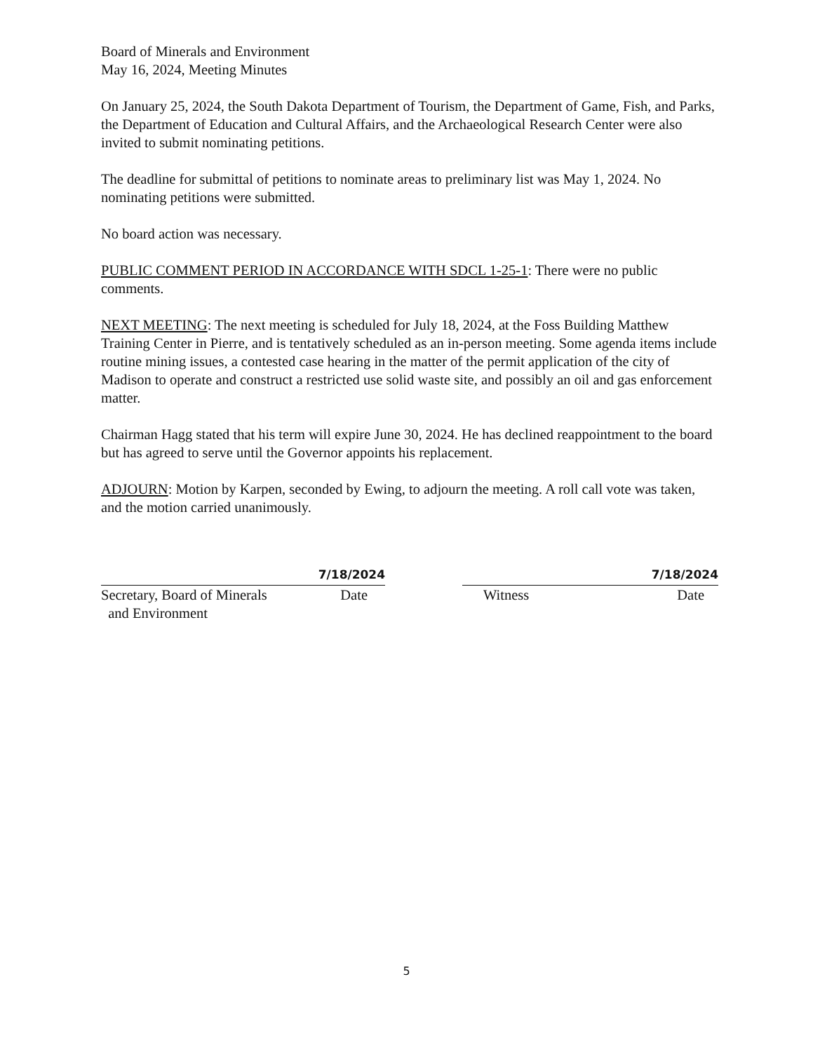Board of Minerals and Environment
May 16, 2024, Meeting Minutes
On January 25, 2024, the South Dakota Department of Tourism, the Department of Game, Fish, and Parks, the Department of Education and Cultural Affairs, and the Archaeological Research Center were also invited to submit nominating petitions.
The deadline for submittal of petitions to nominate areas to preliminary list was May 1, 2024. No nominating petitions were submitted.
No board action was necessary.
PUBLIC COMMENT PERIOD IN ACCORDANCE WITH SDCL 1-25-1: There were no public comments.
NEXT MEETING: The next meeting is scheduled for July 18, 2024, at the Foss Building Matthew Training Center in Pierre, and is tentatively scheduled as an in-person meeting. Some agenda items include routine mining issues, a contested case hearing in the matter of the permit application of the city of Madison to operate and construct a restricted use solid waste site, and possibly an oil and gas enforcement matter.
Chairman Hagg stated that his term will expire June 30, 2024. He has declined reappointment to the board but has agreed to serve until the Governor appoints his replacement.
ADJOURN: Motion by Karpen, seconded by Ewing, to adjourn the meeting. A roll call vote was taken, and the motion carried unanimously.
7/18/2024
Secretary, Board of Minerals
and Environment Date
7/18/2024
Witness Date
5